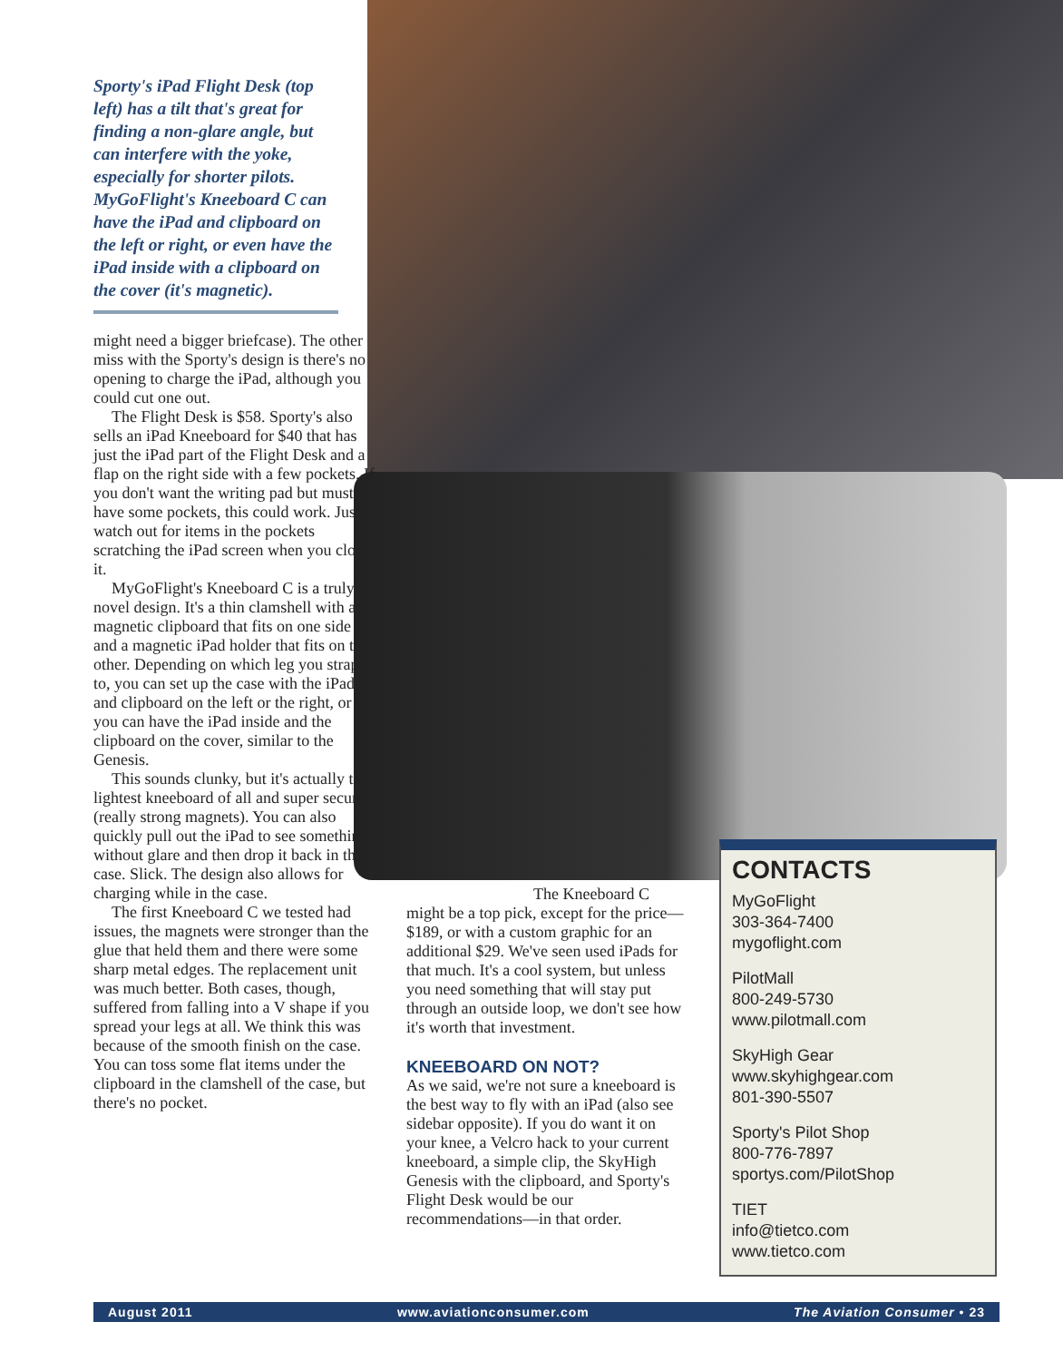Sporty's iPad Flight Desk (top left) has a tilt that's great for finding a non-glare angle, but can interfere with the yoke, especially for shorter pilots. MyGoFlight's Kneeboard C can have the iPad and clipboard on the left or right, or even have the iPad inside with a clipboard on the cover (it's magnetic).
might need a bigger briefcase). The other miss with the Sporty's design is there's no opening to charge the iPad, although you could cut one out.
The Flight Desk is $58. Sporty's also sells an iPad Kneeboard for $40 that has just the iPad part of the Flight Desk and a flap on the right side with a few pockets. If you don't want the writing pad but must have some pockets, this could work. Just watch out for items in the pockets scratching the iPad screen when you close it.
MyGoFlight's Kneeboard C is a truly novel design. It's a thin clamshell with a magnetic clipboard that fits on one side and a magnetic iPad holder that fits on the other. Depending on which leg you strap to, you can set up the case with the iPad and clipboard on the left or the right, or you can have the iPad inside and the clipboard on the cover, similar to the Genesis.
This sounds clunky, but it's actually the lightest kneeboard of all and super secure (really strong magnets). You can also quickly pull out the iPad to see something without glare and then drop it back in the case. Slick. The design also allows for charging while in the case.
The first Kneeboard C we tested had issues, the magnets were stronger than the glue that held them and there were some sharp metal edges. The replacement unit was much better. Both cases, though, suffered from falling into a V shape if you spread your legs at all. We think this was because of the smooth finish on the case. You can toss some flat items under the clipboard in the clamshell of the case, but there's no pocket.
The Kneeboard C might be a top pick, except for the price—$189, or with a custom graphic for an additional $29. We've seen used iPads for that much. It's a cool system, but unless you need something that will stay put through an outside loop, we don't see how it's worth that investment.
KNEEBOARD ON NOT?
As we said, we're not sure a kneeboard is the best way to fly with an iPad (also see sidebar opposite). If you do want it on your knee, a Velcro hack to your current kneeboard, a simple clip, the SkyHigh Genesis with the clipboard, and Sporty's Flight Desk would be our recommendations—in that order.
CONTACTS
MyGoFlight
303-364-7400
mygoflight.com
PilotMall
800-249-5730
www.pilotmall.com
SkyHigh Gear
www.skyhighgear.com
801-390-5507
Sporty's Pilot Shop
800-776-7897
sportys.com/PilotShop
TIET
info@tietco.com
www.tietco.com
August 2011 www.aviationconsumer.com The Aviation Consumer • 23